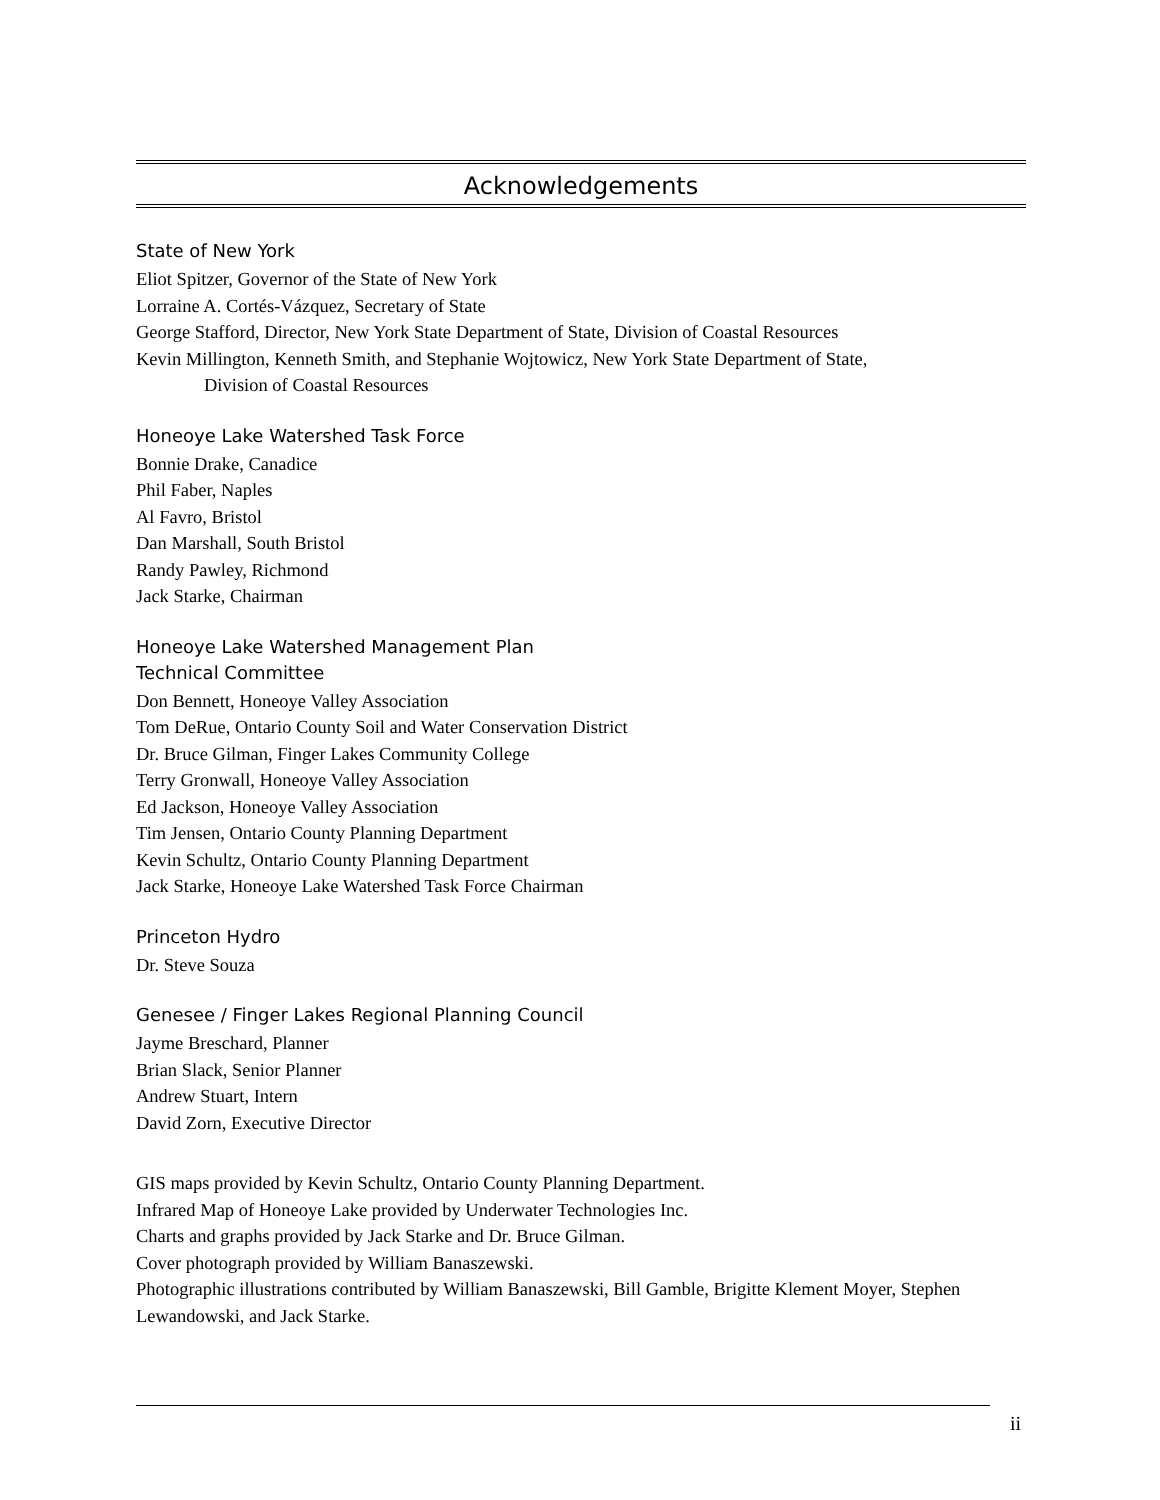Acknowledgements
State of New York
Eliot Spitzer, Governor of the State of New York
Lorraine A. Cortés-Vázquez, Secretary of State
George Stafford, Director, New York State Department of State, Division of Coastal Resources
Kevin Millington, Kenneth Smith, and Stephanie Wojtowicz, New York State Department of State,
Division of Coastal Resources
Honeoye Lake Watershed Task Force
Bonnie Drake, Canadice
Phil Faber, Naples
Al Favro, Bristol
Dan Marshall, South Bristol
Randy Pawley, Richmond
Jack Starke, Chairman
Honeoye Lake Watershed Management Plan
Technical Committee
Don Bennett, Honeoye Valley Association
Tom DeRue, Ontario County Soil and Water Conservation District
Dr. Bruce Gilman, Finger Lakes Community College
Terry Gronwall, Honeoye Valley Association
Ed Jackson, Honeoye Valley Association
Tim Jensen, Ontario County Planning Department
Kevin Schultz, Ontario County Planning Department
Jack Starke, Honeoye Lake Watershed Task Force Chairman
Princeton Hydro
Dr. Steve Souza
Genesee / Finger Lakes Regional Planning Council
Jayme Breschard, Planner
Brian Slack, Senior Planner
Andrew Stuart, Intern
David Zorn, Executive Director
GIS maps provided by Kevin Schultz, Ontario County Planning Department.
Infrared Map of Honeoye Lake provided by Underwater Technologies Inc.
Charts and graphs provided by Jack Starke and Dr. Bruce Gilman.
Cover photograph provided by William Banaszewski.
Photographic illustrations contributed by William Banaszewski, Bill Gamble, Brigitte Klement Moyer, Stephen Lewandowski, and Jack Starke.
ii